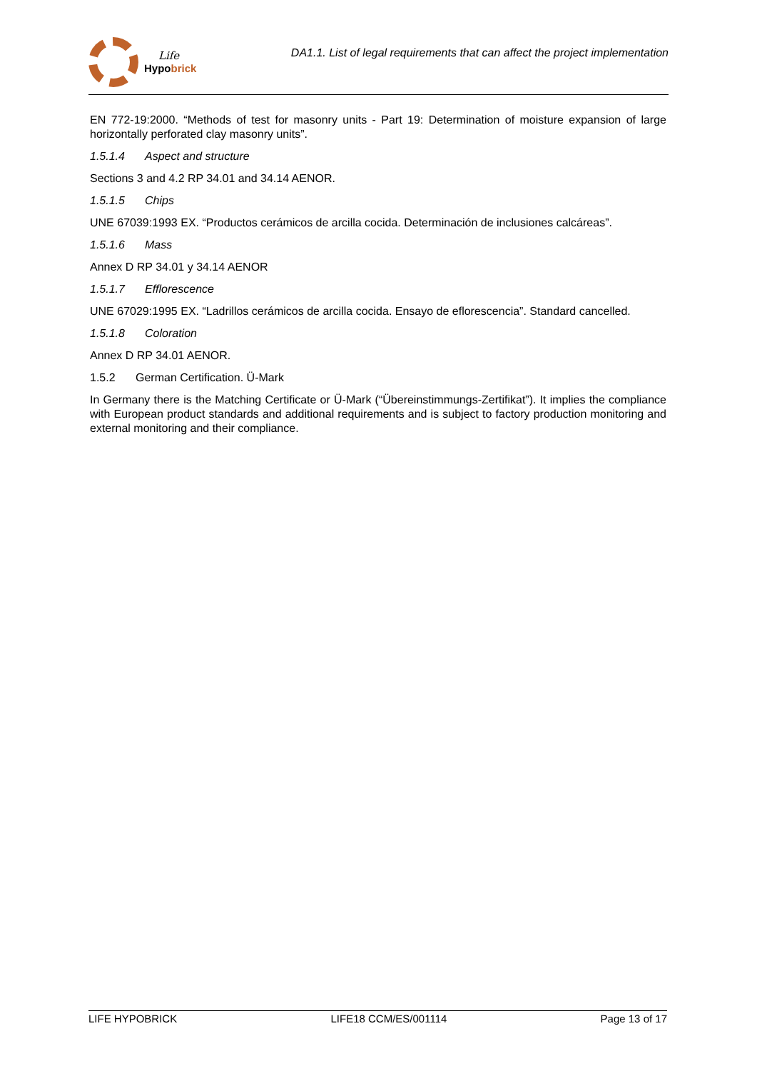Life
Hypo brick
DA1.1. List of legal requirements that can affect the project implementation
EN 772-19:2000. “Methods of test for masonry units - Part 19: Determination of moisture expansion of large horizontally perforated clay masonry units”.
1.5.1.4 Aspect and structure
Sections 3 and 4.2 RP 34.01 and 34.14 AENOR.
1.5.1.5 Chips
UNE 67039:1993 EX. “Productos cerámicos de arcilla cocida. Determinación de inclusiones calcáreas”.
1.5.1.6 Mass
Annex D RP 34.01 y 34.14 AENOR
1.5.1.7 Efflorescence
UNE 67029:1995 EX. “Ladrillos cerámicos de arcilla cocida. Ensayo de eflorescencia”. Standard cancelled.
1.5.1.8 Coloration
Annex D RP 34.01 AENOR.
1.5.2 German Certification. Ü-Mark
In Germany there is the Matching Certificate or Ü-Mark (“Übereinstimmungs-Zertifikat”). It implies the compliance with European product standards and additional requirements and is subject to factory production monitoring and external monitoring and their compliance.
LIFE HYPOBRICK LIFE18 CCM/ES/001114 Page 13 of 17